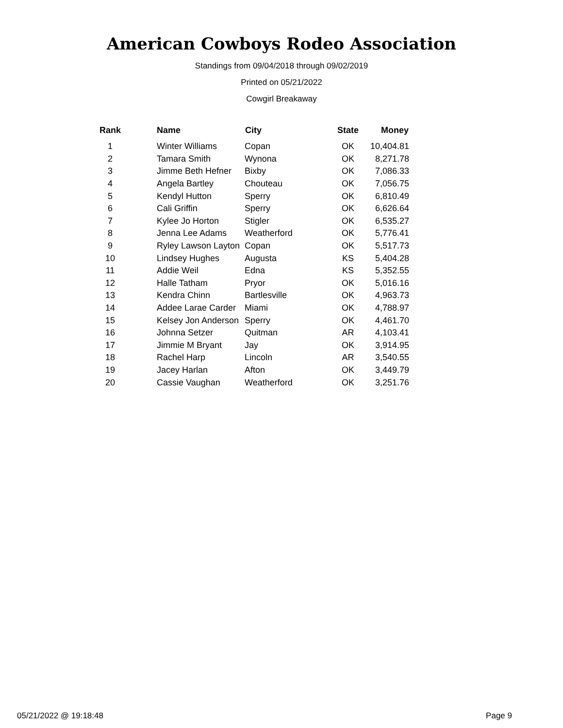American Cowboys Rodeo Association
Standings from 09/04/2018 through 09/02/2019
Printed on 05/21/2022
Cowgirl Breakaway
| Rank | Name | City | State | Money |
| --- | --- | --- | --- | --- |
| 1 | Winter Williams | Copan | OK | 10,404.81 |
| 2 | Tamara Smith | Wynona | OK | 8,271.78 |
| 3 | Jimme Beth Hefner | Bixby | OK | 7,086.33 |
| 4 | Angela Bartley | Chouteau | OK | 7,056.75 |
| 5 | Kendyl Hutton | Sperry | OK | 6,810.49 |
| 6 | Cali Griffin | Sperry | OK | 6,626.64 |
| 7 | Kylee Jo Horton | Stigler | OK | 6,535.27 |
| 8 | Jenna Lee Adams | Weatherford | OK | 5,776.41 |
| 9 | Ryley Lawson Layton | Copan | OK | 5,517.73 |
| 10 | Lindsey Hughes | Augusta | KS | 5,404.28 |
| 11 | Addie Weil | Edna | KS | 5,352.55 |
| 12 | Halle Tatham | Pryor | OK | 5,016.16 |
| 13 | Kendra Chinn | Bartlesville | OK | 4,963.73 |
| 14 | Addee Larae Carder | Miami | OK | 4,788.97 |
| 15 | Kelsey Jon Anderson | Sperry | OK | 4,461.70 |
| 16 | Johnna Setzer | Quitman | AR | 4,103.41 |
| 17 | Jimmie M Bryant | Jay | OK | 3,914.95 |
| 18 | Rachel Harp | Lincoln | AR | 3,540.55 |
| 19 | Jacey Harlan | Afton | OK | 3,449.79 |
| 20 | Cassie Vaughan | Weatherford | OK | 3,251.76 |
05/21/2022 @ 19:18:48 Page 9